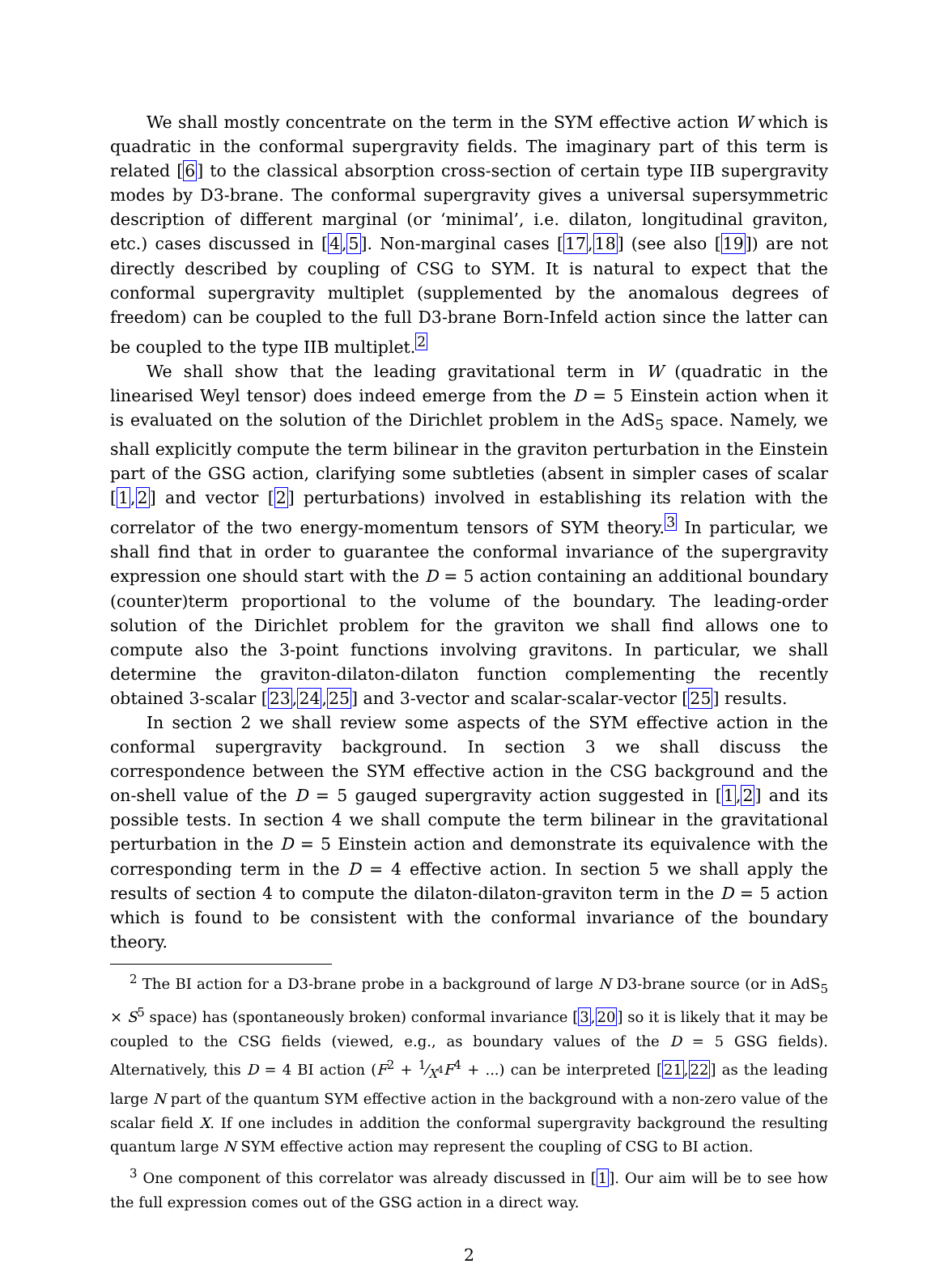We shall mostly concentrate on the term in the SYM effective action W which is quadratic in the conformal supergravity fields. The imaginary part of this term is related [6] to the classical absorption cross-section of certain type IIB supergravity modes by D3-brane. The conformal supergravity gives a universal supersymmetric description of different marginal (or ‘minimal’, i.e. dilaton, longitudinal graviton, etc.) cases discussed in [4,5]. Non-marginal cases [17,18] (see also [19]) are not directly described by coupling of CSG to SYM. It is natural to expect that the conformal supergravity multiplet (supplemented by the anomalous degrees of freedom) can be coupled to the full D3-brane Born-Infeld action since the latter can be coupled to the type IIB multiplet.<sup>2</sup>
We shall show that the leading gravitational term in W (quadratic in the linearised Weyl tensor) does indeed emerge from the D = 5 Einstein action when it is evaluated on the solution of the Dirichlet problem in the AdS<sub>5</sub> space. Namely, we shall explicitly compute the term bilinear in the graviton perturbation in the Einstein part of the GSG action, clarifying some subtleties (absent in simpler cases of scalar [1,2] and vector [2] perturbations) involved in establishing its relation with the correlator of the two energy-momentum tensors of SYM theory.<sup>3</sup> In particular, we shall find that in order to guarantee the conformal invariance of the supergravity expression one should start with the D = 5 action containing an additional boundary (counter)term proportional to the volume of the boundary. The leading-order solution of the Dirichlet problem for the graviton we shall find allows one to compute also the 3-point functions involving gravitons. In particular, we shall determine the graviton-dilaton-dilaton function complementing the recently obtained 3-scalar [23,24,25] and 3-vector and scalar-scalar-vector [25] results.
In section 2 we shall review some aspects of the SYM effective action in the conformal supergravity background. In section 3 we shall discuss the correspondence between the SYM effective action in the CSG background and the on-shell value of the D = 5 gauged supergravity action suggested in [1,2] and its possible tests. In section 4 we shall compute the term bilinear in the gravitational perturbation in the D = 5 Einstein action and demonstrate its equivalence with the corresponding term in the D = 4 effective action. In section 5 we shall apply the results of section 4 to compute the dilaton-dilaton-graviton term in the D = 5 action which is found to be consistent with the conformal invariance of the boundary theory.
<sup>2</sup> The BI action for a D3-brane probe in a background of large N D3-brane source (or in AdS<sub>5</sub> × S<sup>5</sup> space) has (spontaneously broken) conformal invariance [3,20] so it is likely that it may be coupled to the CSG fields (viewed, e.g., as boundary values of the D = 5 GSG fields). Alternatively, this D = 4 BI action (F<sup>2</sup> + 1⁄X<sup>4</sup>F<sup>4</sup> + ...) can be interpreted [21,22] as the leading large N part of the quantum SYM effective action in the background with a non-zero value of the scalar field X. If one includes in addition the conformal supergravity background the resulting quantum large N SYM effective action may represent the coupling of CSG to BI action.
<sup>3</sup> One component of this correlator was already discussed in [1]. Our aim will be to see how the full expression comes out of the GSG action in a direct way.
2